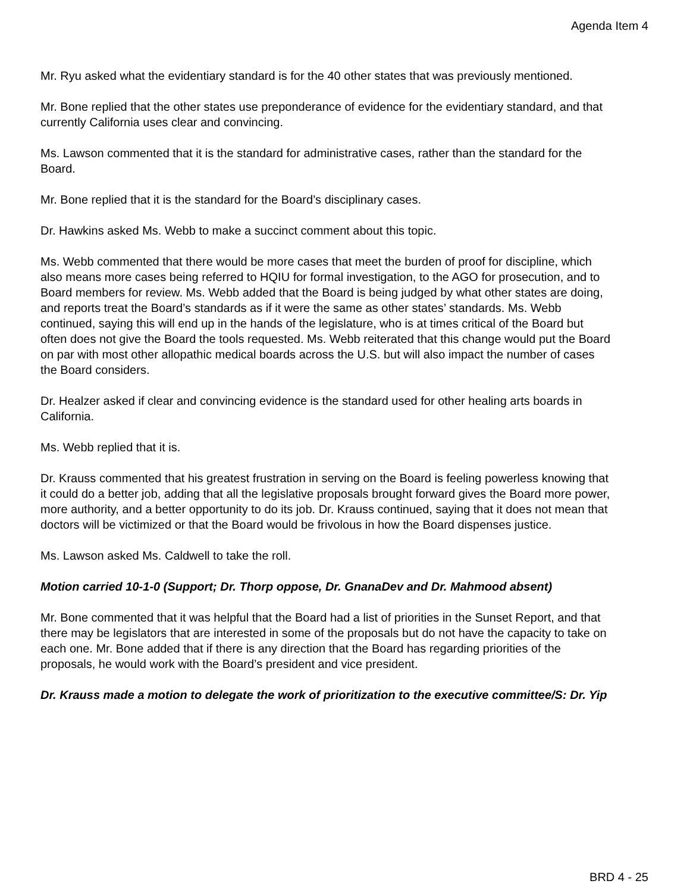Agenda Item 4
Mr. Ryu asked what the evidentiary standard is for the 40 other states that was previously mentioned.
Mr. Bone replied that the other states use preponderance of evidence for the evidentiary standard, and that currently California uses clear and convincing.
Ms. Lawson commented that it is the standard for administrative cases, rather than the standard for the Board.
Mr. Bone replied that it is the standard for the Board’s disciplinary cases.
Dr. Hawkins asked Ms. Webb to make a succinct comment about this topic.
Ms. Webb commented that there would be more cases that meet the burden of proof for discipline, which also means more cases being referred to HQIU for formal investigation, to the AGO for prosecution, and to Board members for review. Ms. Webb added that the Board is being judged by what other states are doing, and reports treat the Board’s standards as if it were the same as other states’ standards. Ms. Webb continued, saying this will end up in the hands of the legislature, who is at times critical of the Board but often does not give the Board the tools requested. Ms. Webb reiterated that this change would put the Board on par with most other allopathic medical boards across the U.S. but will also impact the number of cases the Board considers.
Dr. Healzer asked if clear and convincing evidence is the standard used for other healing arts boards in California.
Ms. Webb replied that it is.
Dr. Krauss commented that his greatest frustration in serving on the Board is feeling powerless knowing that it could do a better job, adding that all the legislative proposals brought forward gives the Board more power, more authority, and a better opportunity to do its job. Dr. Krauss continued, saying that it does not mean that doctors will be victimized or that the Board would be frivolous in how the Board dispenses justice.
Ms. Lawson asked Ms. Caldwell to take the roll.
Motion carried 10-1-0 (Support; Dr. Thorp oppose, Dr. GnanaDev and Dr. Mahmood absent)
Mr. Bone commented that it was helpful that the Board had a list of priorities in the Sunset Report, and that there may be legislators that are interested in some of the proposals but do not have the capacity to take on each one. Mr. Bone added that if there is any direction that the Board has regarding priorities of the proposals, he would work with the Board’s president and vice president.
Dr. Krauss made a motion to delegate the work of prioritization to the executive committee/S: Dr. Yip
BRD 4 - 25